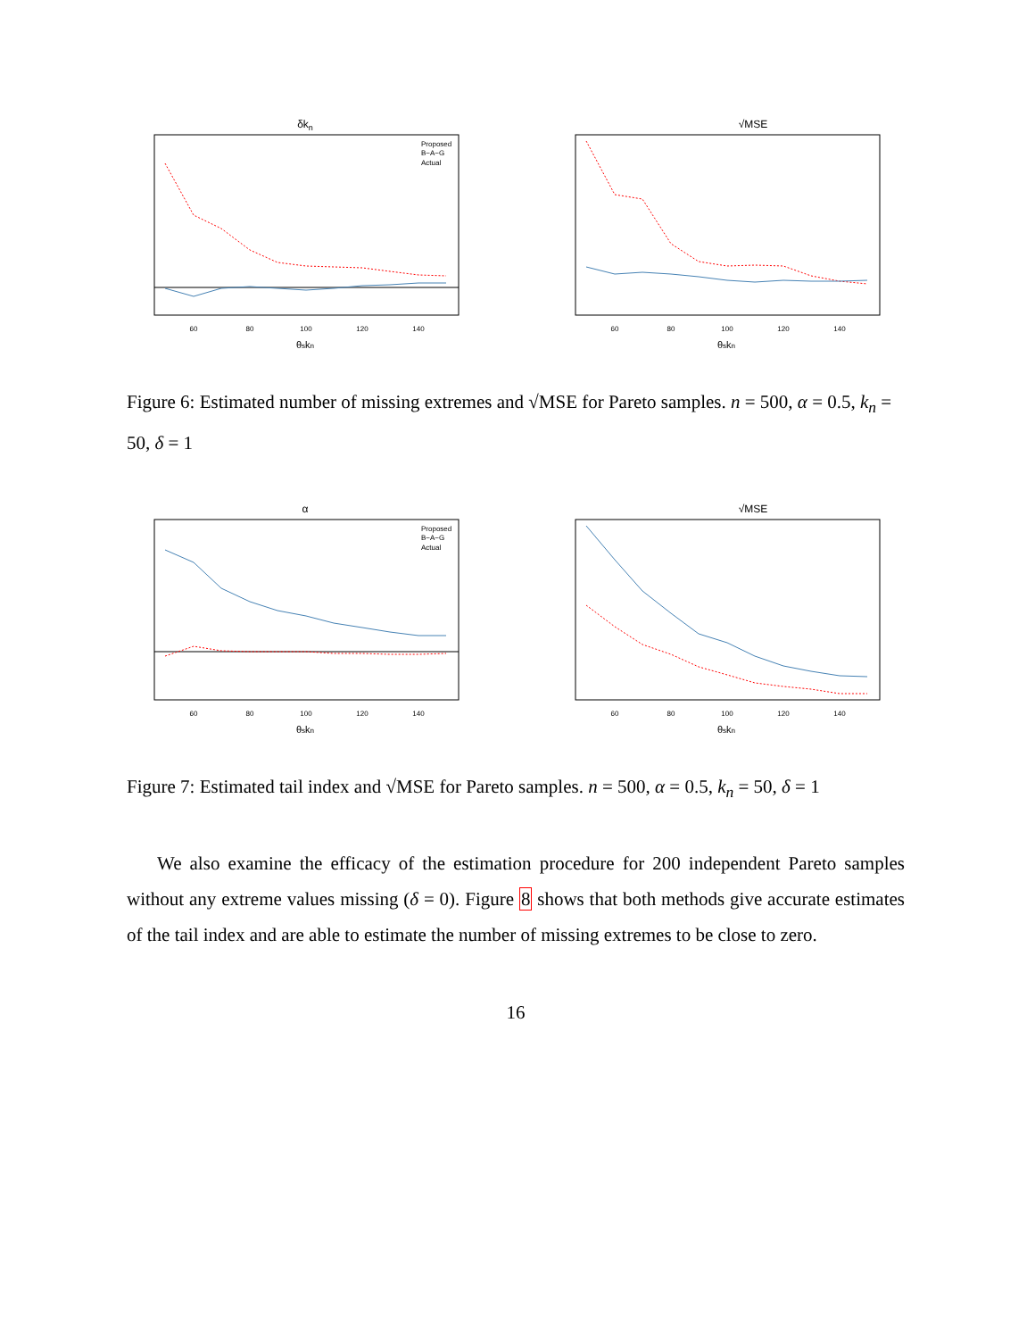δkn
60
80
100
120
140
θskn
Proposed
B−A−G
Actual
√MSE
60
80
100
120
140
θskn
Figure 6: Estimated number of missing extremes and √MSE for Pareto samples. n = 500, α = 0.5, k<sub>n</sub> = 50, δ = 1
α
60
80
100
120
140
θskn
Proposed
B−A−G
Actual
√MSE
60
80
100
120
140
θskn
Figure 7: Estimated tail index and √MSE for Pareto samples. n = 500, α = 0.5, k<sub>n</sub> = 50, δ = 1
We also examine the efficacy of the estimation procedure for 200 independent Pareto samples without any extreme values missing (δ = 0). Figure 8 shows that both methods give accurate estimates of the tail index and are able to estimate the number of missing extremes to be close to zero.
16